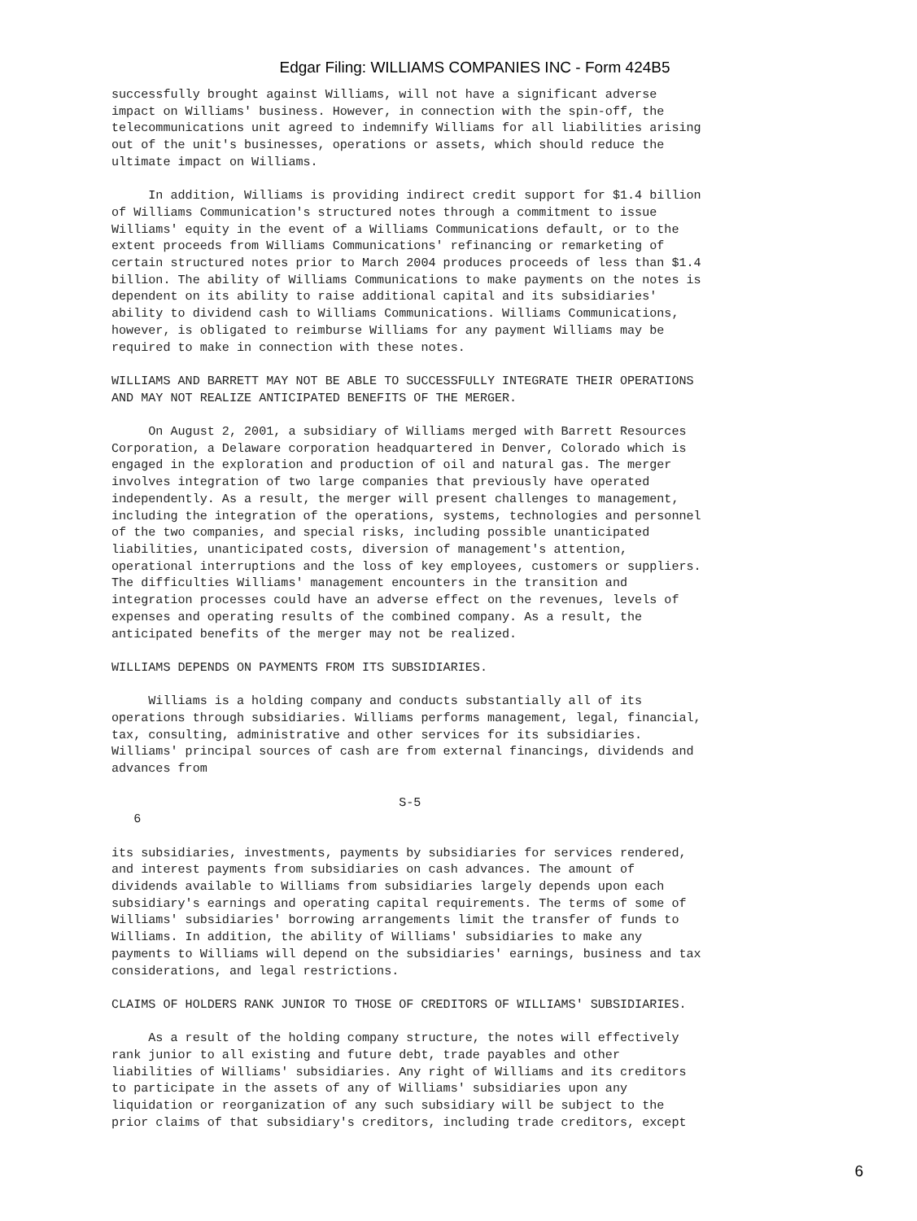Edgar Filing: WILLIAMS COMPANIES INC - Form 424B5
successfully brought against Williams, will not have a significant adverse
impact on Williams' business. However, in connection with the spin-off, the
telecommunications unit agreed to indemnify Williams for all liabilities arising
out of the unit's businesses, operations or assets, which should reduce the
ultimate impact on Williams.

     In addition, Williams is providing indirect credit support for $1.4 billion
of Williams Communication's structured notes through a commitment to issue
Williams' equity in the event of a Williams Communications default, or to the
extent proceeds from Williams Communications' refinancing or remarketing of
certain structured notes prior to March 2004 produces proceeds of less than $1.4
billion. The ability of Williams Communications to make payments on the notes is
dependent on its ability to raise additional capital and its subsidiaries'
ability to dividend cash to Williams Communications. Williams Communications,
however, is obligated to reimburse Williams for any payment Williams may be
required to make in connection with these notes.

WILLIAMS AND BARRETT MAY NOT BE ABLE TO SUCCESSFULLY INTEGRATE THEIR OPERATIONS
AND MAY NOT REALIZE ANTICIPATED BENEFITS OF THE MERGER.

     On August 2, 2001, a subsidiary of Williams merged with Barrett Resources
Corporation, a Delaware corporation headquartered in Denver, Colorado which is
engaged in the exploration and production of oil and natural gas. The merger
involves integration of two large companies that previously have operated
independently. As a result, the merger will present challenges to management,
including the integration of the operations, systems, technologies and personnel
of the two companies, and special risks, including possible unanticipated
liabilities, unanticipated costs, diversion of management's attention,
operational interruptions and the loss of key employees, customers or suppliers.
The difficulties Williams' management encounters in the transition and
integration processes could have an adverse effect on the revenues, levels of
expenses and operating results of the combined company. As a result, the
anticipated benefits of the merger may not be realized.

WILLIAMS DEPENDS ON PAYMENTS FROM ITS SUBSIDIARIES.

     Williams is a holding company and conducts substantially all of its
operations through subsidiaries. Williams performs management, legal, financial,
tax, consulting, administrative and other services for its subsidiaries.
Williams' principal sources of cash are from external financings, dividends and
advances from

                                       S-5
   6

its subsidiaries, investments, payments by subsidiaries for services rendered,
and interest payments from subsidiaries on cash advances. The amount of
dividends available to Williams from subsidiaries largely depends upon each
subsidiary's earnings and operating capital requirements. The terms of some of
Williams' subsidiaries' borrowing arrangements limit the transfer of funds to
Williams. In addition, the ability of Williams' subsidiaries to make any
payments to Williams will depend on the subsidiaries' earnings, business and tax
considerations, and legal restrictions.

CLAIMS OF HOLDERS RANK JUNIOR TO THOSE OF CREDITORS OF WILLIAMS' SUBSIDIARIES.

     As a result of the holding company structure, the notes will effectively
rank junior to all existing and future debt, trade payables and other
liabilities of Williams' subsidiaries. Any right of Williams and its creditors
to participate in the assets of any of Williams' subsidiaries upon any
liquidation or reorganization of any such subsidiary will be subject to the
prior claims of that subsidiary's creditors, including trade creditors, except
6